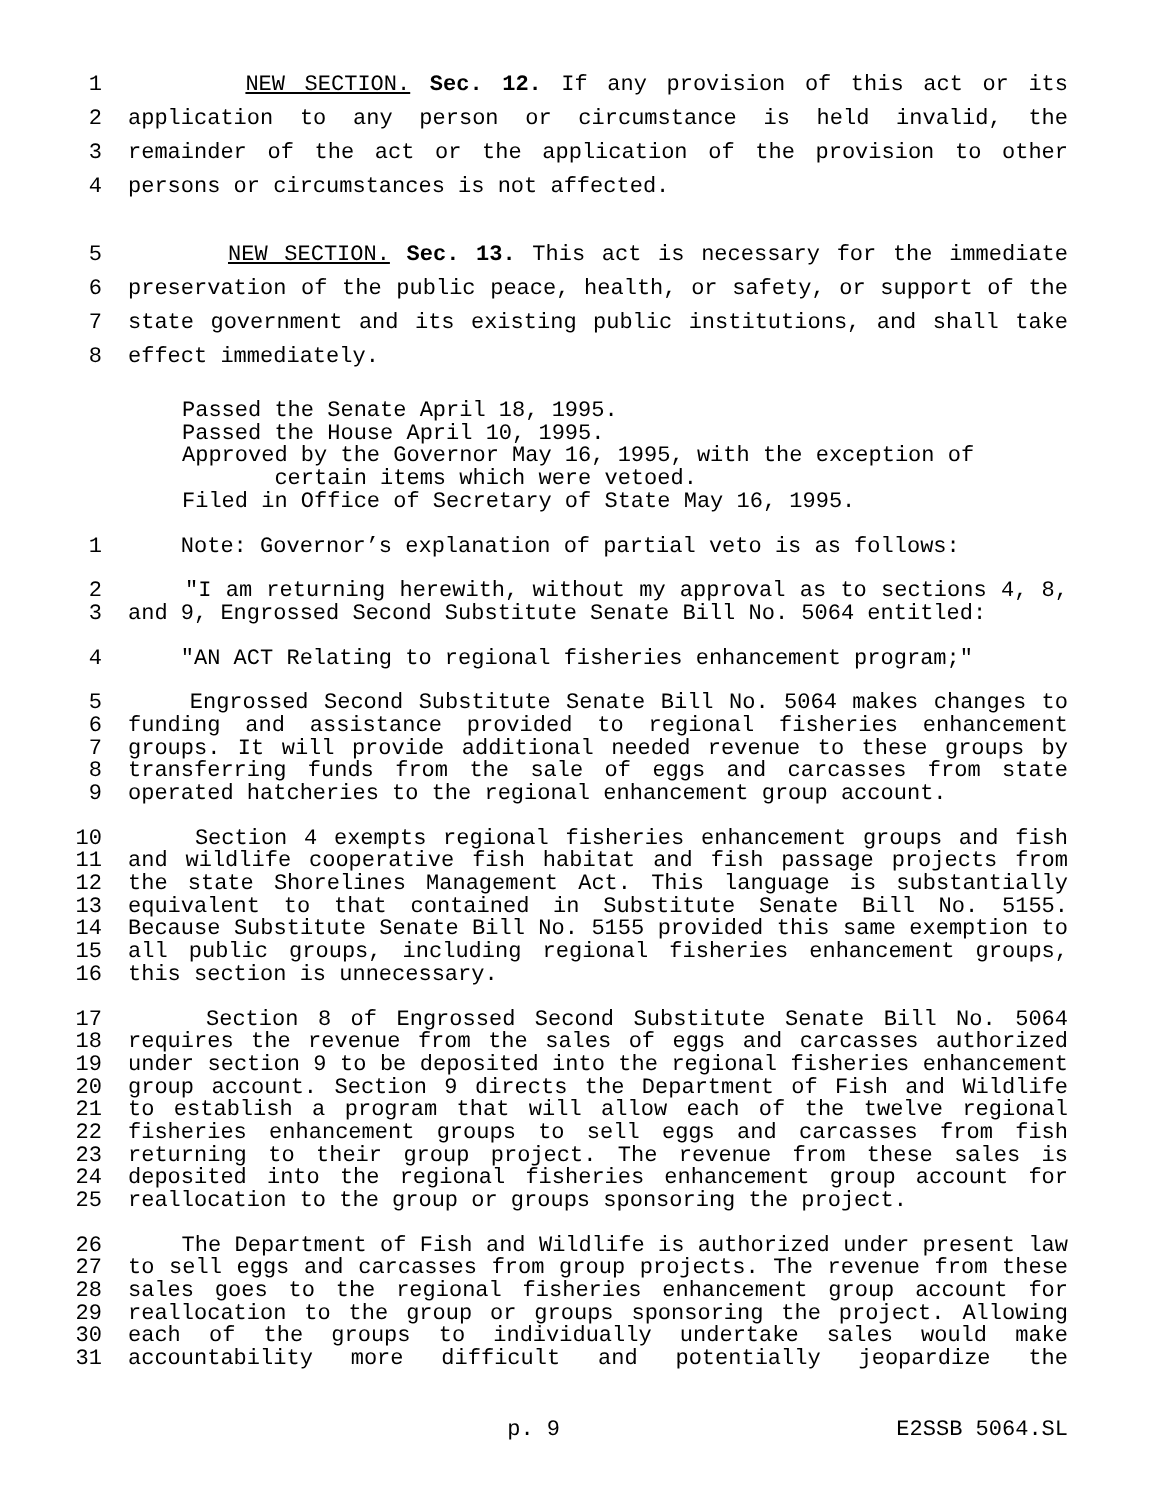1 NEW SECTION. Sec. 12. If any provision of this act or its
2 application to any person or circumstance is held invalid, the
3 remainder of the act or the application of the provision to other
4 persons or circumstances is not affected.
5 NEW SECTION. Sec. 13. This act is necessary for the immediate
6 preservation of the public peace, health, or safety, or support of the
7 state government and its existing public institutions, and shall take
8 effect immediately.
Passed the Senate April 18, 1995.
Passed the House April 10, 1995.
Approved by the Governor May 16, 1995, with the exception of
certain items which were vetoed.
Filed in Office of Secretary of State May 16, 1995.
1 Note: Governor’s explanation of partial veto is as follows:
2 "I am returning herewith, without my approval as to sections 4, 8,
3 and 9, Engrossed Second Substitute Senate Bill No. 5064 entitled:
4 "AN ACT Relating to regional fisheries enhancement program;"
5 Engrossed Second Substitute Senate Bill No. 5064 makes changes to
6 funding and assistance provided to regional fisheries enhancement
7 groups. It will provide additional needed revenue to these groups by
8 transferring funds from the sale of eggs and carcasses from state
9 operated hatcheries to the regional enhancement group account.
10 Section 4 exempts regional fisheries enhancement groups and fish
11 and wildlife cooperative fish habitat and fish passage projects from
12 the state Shorelines Management Act. This language is substantially
13 equivalent to that contained in Substitute Senate Bill No. 5155.
14 Because Substitute Senate Bill No. 5155 provided this same exemption to
15 all public groups, including regional fisheries enhancement groups,
16 this section is unnecessary.
17 Section 8 of Engrossed Second Substitute Senate Bill No. 5064
18 requires the revenue from the sales of eggs and carcasses authorized
19 under section 9 to be deposited into the regional fisheries enhancement
20 group account. Section 9 directs the Department of Fish and Wildlife
21 to establish a program that will allow each of the twelve regional
22 fisheries enhancement groups to sell eggs and carcasses from fish
23 returning to their group project. The revenue from these sales is
24 deposited into the regional fisheries enhancement group account for
25 reallocation to the group or groups sponsoring the project.
26 The Department of Fish and Wildlife is authorized under present law
27 to sell eggs and carcasses from group projects. The revenue from these
28 sales goes to the regional fisheries enhancement group account for
29 reallocation to the group or groups sponsoring the project. Allowing
30 each of the groups to individually undertake sales would make
31 accountability more difficult and potentially jeopardize the
p. 9 E2SSB 5064.SL